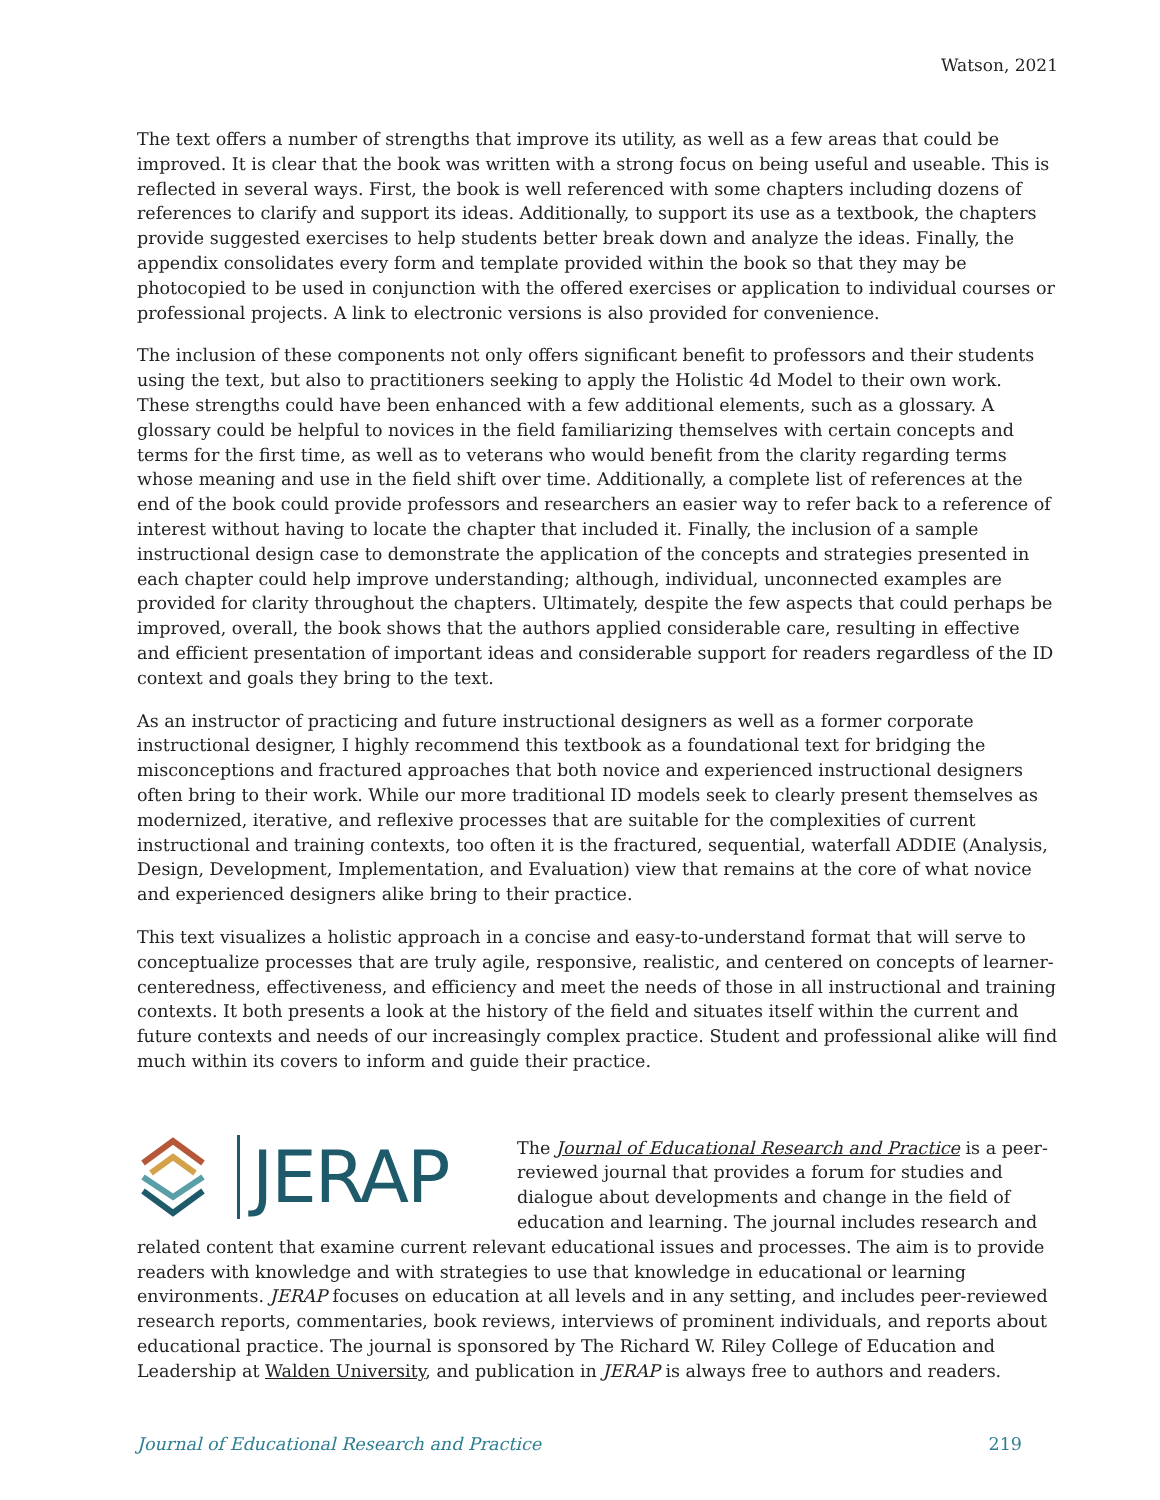Watson, 2021
The text offers a number of strengths that improve its utility, as well as a few areas that could be improved. It is clear that the book was written with a strong focus on being useful and useable. This is reflected in several ways. First, the book is well referenced with some chapters including dozens of references to clarify and support its ideas. Additionally, to support its use as a textbook, the chapters provide suggested exercises to help students better break down and analyze the ideas. Finally, the appendix consolidates every form and template provided within the book so that they may be photocopied to be used in conjunction with the offered exercises or application to individual courses or professional projects. A link to electronic versions is also provided for convenience.
The inclusion of these components not only offers significant benefit to professors and their students using the text, but also to practitioners seeking to apply the Holistic 4d Model to their own work. These strengths could have been enhanced with a few additional elements, such as a glossary. A glossary could be helpful to novices in the field familiarizing themselves with certain concepts and terms for the first time, as well as to veterans who would benefit from the clarity regarding terms whose meaning and use in the field shift over time. Additionally, a complete list of references at the end of the book could provide professors and researchers an easier way to refer back to a reference of interest without having to locate the chapter that included it. Finally, the inclusion of a sample instructional design case to demonstrate the application of the concepts and strategies presented in each chapter could help improve understanding; although, individual, unconnected examples are provided for clarity throughout the chapters. Ultimately, despite the few aspects that could perhaps be improved, overall, the book shows that the authors applied considerable care, resulting in effective and efficient presentation of important ideas and considerable support for readers regardless of the ID context and goals they bring to the text.
As an instructor of practicing and future instructional designers as well as a former corporate instructional designer, I highly recommend this textbook as a foundational text for bridging the misconceptions and fractured approaches that both novice and experienced instructional designers often bring to their work. While our more traditional ID models seek to clearly present themselves as modernized, iterative, and reflexive processes that are suitable for the complexities of current instructional and training contexts, too often it is the fractured, sequential, waterfall ADDIE (Analysis, Design, Development, Implementation, and Evaluation) view that remains at the core of what novice and experienced designers alike bring to their practice.
This text visualizes a holistic approach in a concise and easy-to-understand format that will serve to conceptualize processes that are truly agile, responsive, realistic, and centered on concepts of learner-centeredness, effectiveness, and efficiency and meet the needs of those in all instructional and training contexts. It both presents a look at the history of the field and situates itself within the current and future contexts and needs of our increasingly complex practice. Student and professional alike will find much within its covers to inform and guide their practice.
JERAP
The Journal of Educational Research and Practice is a peer-reviewed journal that provides a forum for studies and dialogue about developments and change in the field of education and learning. The journal includes research and related content that examine current relevant educational issues and processes. The aim is to provide readers with knowledge and with strategies to use that knowledge in educational or learning environments. JERAP focuses on education at all levels and in any setting, and includes peer-reviewed research reports, commentaries, book reviews, interviews of prominent individuals, and reports about educational practice. The journal is sponsored by The Richard W. Riley College of Education and Leadership at Walden University, and publication in JERAP is always free to authors and readers.
Journal of Educational Research and Practice 219